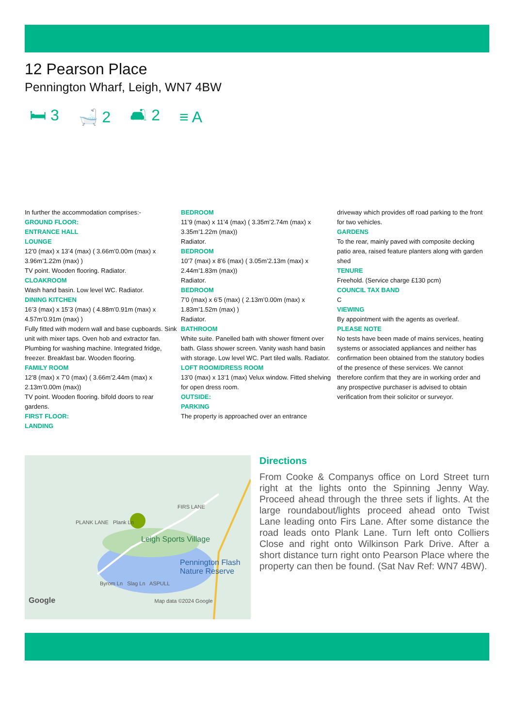12 Pearson Place
Pennington Wharf, Leigh, WN7 4BW
🛏 3 🛁 2 🛋 2 ≡ A
In further the accommodation comprises:-
GROUND FLOOR:
ENTRANCE HALL
LOUNGE
12’0 (max) x 13’4 (max) ( 3.66m’0.00m (max) x 3.96m’1.22m (max) )
TV point. Wooden flooring. Radiator.
CLOAKROOM
Wash hand basin. Low level WC. Radiator.
DINING KITCHEN
16’3 (max) x 15’3 (max) ( 4.88m’0.91m (max) x 4.57m’0.91m (max) )
Fully fitted with modern wall and base cupboards. Sink unit with mixer taps. Oven hob and extractor fan. Plumbing for washing machine. Integrated fridge, freezer. Breakfast bar. Wooden flooring.
FAMILY ROOM
12’8 (max) x 7’0 (max) ( 3.66m’2.44m (max) x 2.13m’0.00m (max))
TV point. Wooden flooring. bifold doors to rear gardens.
FIRST FLOOR:
LANDING
BEDROOM
11’9 (max) x 11’4 (max) ( 3.35m’2.74m (max) x 3.35m’1.22m (max))
Radiator.
BEDROOM
10’7 (max) x 8’6 (max) ( 3.05m’2.13m (max) x 2.44m’1.83m (max))
Radiator.
BEDROOM
7’0 (max) x 6’5 (max) ( 2.13m’0.00m (max) x 1.83m’1.52m (max) )
Radiator.
BATHROOM
White suite. Panelled bath with shower fitment over bath. Glass shower screen. Vanity wash hand basin with storage. Low level WC. Part tiled walls. Radiator.
LOFT ROOM/DRESS ROOM
13’0 (max) x 13’1 (max) Velux window. Fitted shelving for open dress room.
OUTSIDE:
PARKING
The property is approached over an entrance
driveway which provides off road parking to the front for two vehicles.
GARDENS
To the rear, mainly paved with composite decking patio area, raised feature planters along with garden shed
TENURE
Freehold. (Service charge £130 pcm)
COUNCIL TAX BAND
C
VIEWING
By appointment with the agents as overleaf.
PLEASE NOTE
No tests have been made of mains services, heating systems or associated appliances and neither has confirmation been obtained from the statutory bodies of the presence of these services. We cannot therefore confirm that they are in working order and any prospective purchaser is advised to obtain verification from their solicitor or surveyor.
FIRS LANE
PLANK LANE Plank Ln
Leigh Sports Village
Pennington Flash Nature Reserve
Byrom Ln Slag Ln ASPULL
Google Map data ©2024 Google
Directions
From Cooke & Companys office on Lord Street turn right at the lights onto the Spinning Jenny Way. Proceed ahead through the three sets if lights. At the large roundabout/lights proceed ahead onto Twist Lane leading onto Firs Lane. After some distance the road leads onto Plank Lane. Turn left onto Colliers Close and right onto Wilkinson Park Drive. After a short distance turn right onto Pearson Place where the property can then be found. (Sat Nav Ref: WN7 4BW).